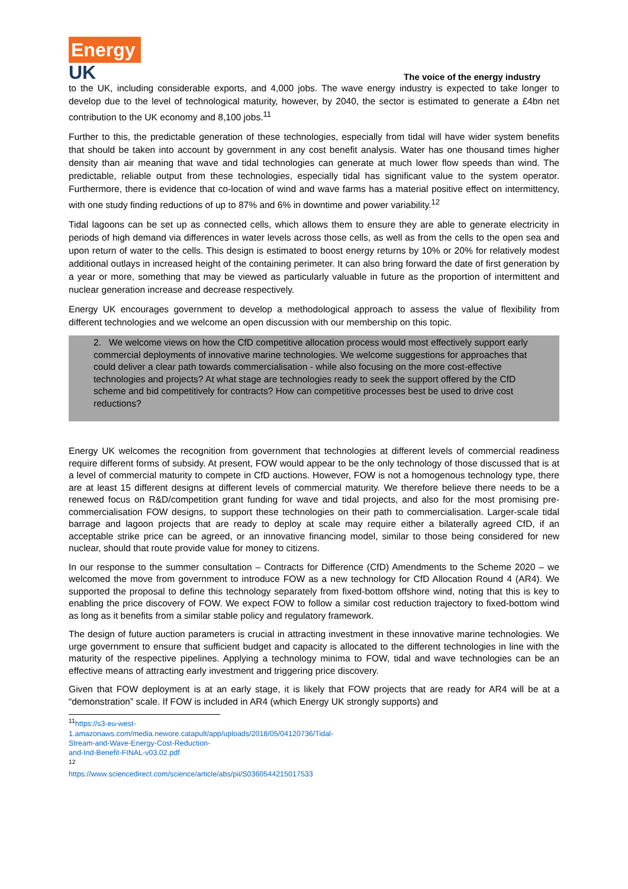Energy
UK
The voice of the energy industry
to the UK, including considerable exports, and 4,000 jobs. The wave energy industry is expected to take longer to develop due to the level of technological maturity, however, by 2040, the sector is estimated to generate a £4bn net contribution to the UK economy and 8,100 jobs.<sup>11</sup>
Further to this, the predictable generation of these technologies, especially from tidal will have wider system benefits that should be taken into account by government in any cost benefit analysis. Water has one thousand times higher density than air meaning that wave and tidal technologies can generate at much lower flow speeds than wind. The predictable, reliable output from these technologies, especially tidal has significant value to the system operator. Furthermore, there is evidence that co-location of wind and wave farms has a material positive effect on intermittency, with one study finding reductions of up to 87% and 6% in downtime and power variability.<sup>12</sup>
Tidal lagoons can be set up as connected cells, which allows them to ensure they are able to generate electricity in periods of high demand via differences in water levels across those cells, as well as from the cells to the open sea and upon return of water to the cells. This design is estimated to boost energy returns by 10% or 20% for relatively modest additional outlays in increased height of the containing perimeter. It can also bring forward the date of first generation by a year or more, something that may be viewed as particularly valuable in future as the proportion of intermittent and nuclear generation increase and decrease respectively.
Energy UK encourages government to develop a methodological approach to assess the value of flexibility from different technologies and we welcome an open discussion with our membership on this topic.
2. We welcome views on how the CfD competitive allocation process would most effectively support early commercial deployments of innovative marine technologies. We welcome suggestions for approaches that could deliver a clear path towards commercialisation - while also focusing on the more cost-effective technologies and projects? At what stage are technologies ready to seek the support offered by the CfD scheme and bid competitively for contracts? How can competitive processes best be used to drive cost reductions?
Energy UK welcomes the recognition from government that technologies at different levels of commercial readiness require different forms of subsidy. At present, FOW would appear to be the only technology of those discussed that is at a level of commercial maturity to compete in CfD auctions. However, FOW is not a homogenous technology type, there are at least 15 different designs at different levels of commercial maturity. We therefore believe there needs to be a renewed focus on R&D/competition grant funding for wave and tidal projects, and also for the most promising pre-commercialisation FOW designs, to support these technologies on their path to commercialisation. Larger-scale tidal barrage and lagoon projects that are ready to deploy at scale may require either a bilaterally agreed CfD, if an acceptable strike price can be agreed, or an innovative financing model, similar to those being considered for new nuclear, should that route provide value for money to citizens.
In our response to the summer consultation – Contracts for Difference (CfD) Amendments to the Scheme 2020 – we welcomed the move from government to introduce FOW as a new technology for CfD Allocation Round 4 (AR4). We supported the proposal to define this technology separately from fixed-bottom offshore wind, noting that this is key to enabling the price discovery of FOW. We expect FOW to follow a similar cost reduction trajectory to fixed-bottom wind as long as it benefits from a similar stable policy and regulatory framework.
The design of future auction parameters is crucial in attracting investment in these innovative marine technologies. We urge government to ensure that sufficient budget and capacity is allocated to the different technologies in line with the maturity of the respective pipelines. Applying a technology minima to FOW, tidal and wave technologies can be an effective means of attracting early investment and triggering price discovery.
Given that FOW deployment is at an early stage, it is likely that FOW projects that are ready for AR4 will be at a “demonstration” scale. If FOW is included in AR4 (which Energy UK strongly supports) and
<sup>11</sup> https://s3-eu-west-1.amazonaws.com/media.newore.catapult/app/uploads/2018/05/04120736/Tidal-Stream-and-Wave-Energy-Cost-Reduction-and-Ind-Benefit-FINAL-v03.02.pdf
<sup>12</sup> https://www.sciencedirect.com/science/article/abs/pii/S0360544215017533